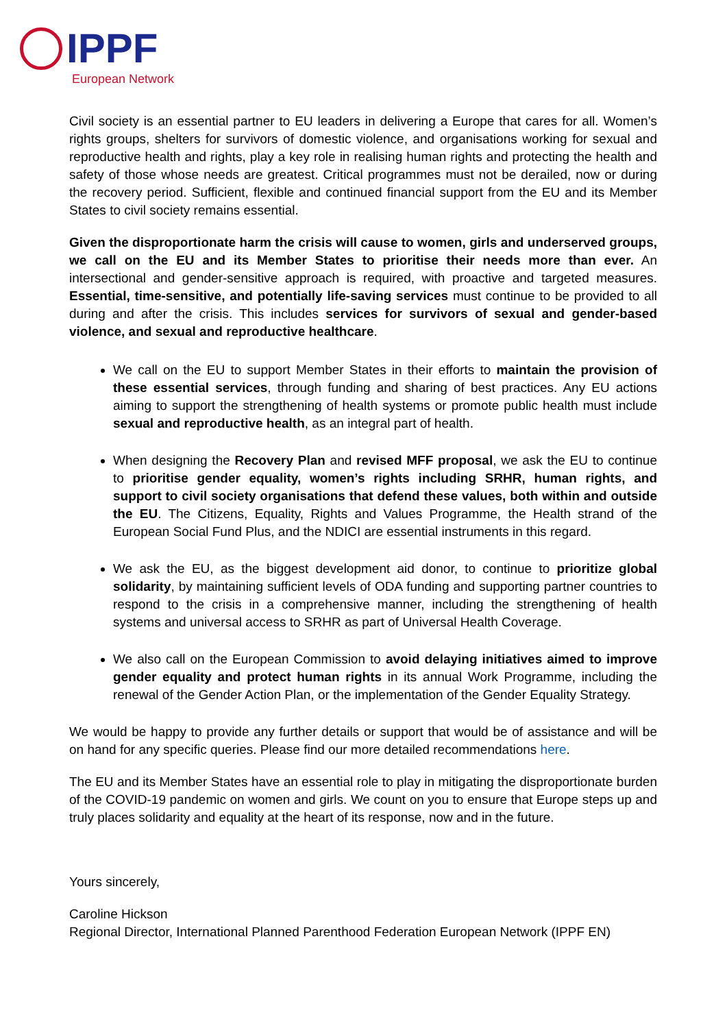IPPF
European Network
Civil society is an essential partner to EU leaders in delivering a Europe that cares for all. Women’s rights groups, shelters for survivors of domestic violence, and organisations working for sexual and reproductive health and rights, play a key role in realising human rights and protecting the health and safety of those whose needs are greatest. Critical programmes must not be derailed, now or during the recovery period. Sufficient, flexible and continued financial support from the EU and its Member States to civil society remains essential.
Given the disproportionate harm the crisis will cause to women, girls and underserved groups, we call on the EU and its Member States to prioritise their needs more than ever. An intersectional and gender-sensitive approach is required, with proactive and targeted measures. Essential, time-sensitive, and potentially life-saving services must continue to be provided to all during and after the crisis. This includes services for survivors of sexual and gender-based violence, and sexual and reproductive healthcare.
We call on the EU to support Member States in their efforts to maintain the provision of these essential services, through funding and sharing of best practices. Any EU actions aiming to support the strengthening of health systems or promote public health must include sexual and reproductive health, as an integral part of health.
When designing the Recovery Plan and revised MFF proposal, we ask the EU to continue to prioritise gender equality, women’s rights including SRHR, human rights, and support to civil society organisations that defend these values, both within and outside the EU. The Citizens, Equality, Rights and Values Programme, the Health strand of the European Social Fund Plus, and the NDICI are essential instruments in this regard.
We ask the EU, as the biggest development aid donor, to continue to prioritize global solidarity, by maintaining sufficient levels of ODA funding and supporting partner countries to respond to the crisis in a comprehensive manner, including the strengthening of health systems and universal access to SRHR as part of Universal Health Coverage.
We also call on the European Commission to avoid delaying initiatives aimed to improve gender equality and protect human rights in its annual Work Programme, including the renewal of the Gender Action Plan, or the implementation of the Gender Equality Strategy.
We would be happy to provide any further details or support that would be of assistance and will be on hand for any specific queries. Please find our more detailed recommendations here.
The EU and its Member States have an essential role to play in mitigating the disproportionate burden of the COVID-19 pandemic on women and girls. We count on you to ensure that Europe steps up and truly places solidarity and equality at the heart of its response, now and in the future.
Yours sincerely,
Caroline Hickson
Regional Director, International Planned Parenthood Federation European Network (IPPF EN)